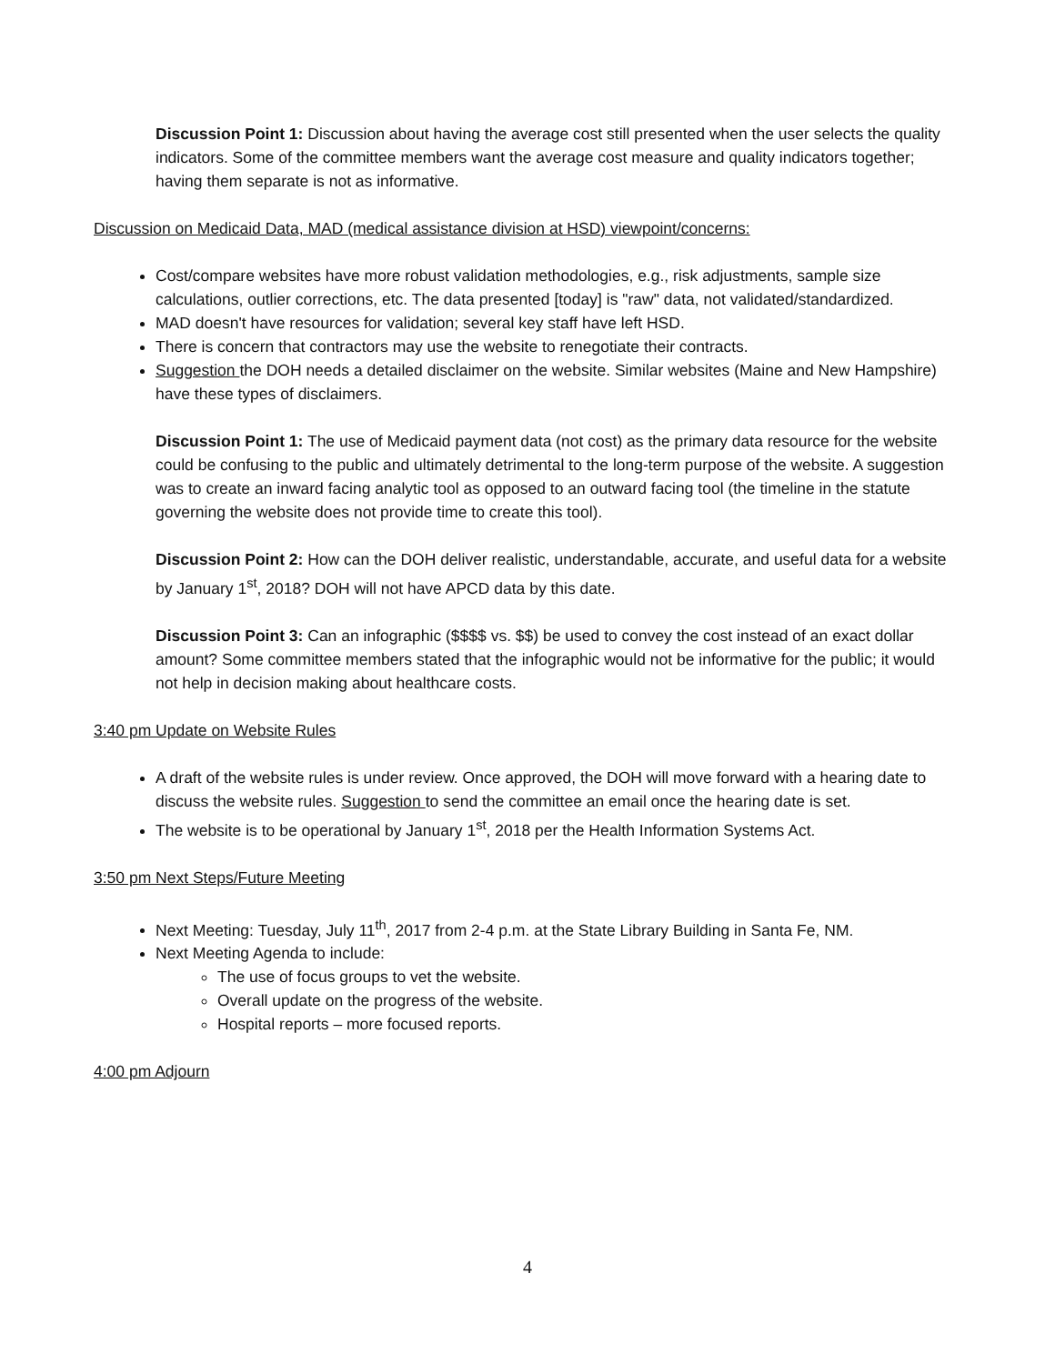Discussion Point 1: Discussion about having the average cost still presented when the user selects the quality indicators. Some of the committee members want the average cost measure and quality indicators together; having them separate is not as informative.
Discussion on Medicaid Data, MAD (medical assistance division at HSD) viewpoint/concerns:
Cost/compare websites have more robust validation methodologies, e.g., risk adjustments, sample size calculations, outlier corrections, etc. The data presented [today] is "raw" data, not validated/standardized.
MAD doesn't have resources for validation; several key staff have left HSD.
There is concern that contractors may use the website to renegotiate their contracts.
Suggestion the DOH needs a detailed disclaimer on the website. Similar websites (Maine and New Hampshire) have these types of disclaimers.
Discussion Point 1: The use of Medicaid payment data (not cost) as the primary data resource for the website could be confusing to the public and ultimately detrimental to the long-term purpose of the website. A suggestion was to create an inward facing analytic tool as opposed to an outward facing tool (the timeline in the statute governing the website does not provide time to create this tool).
Discussion Point 2: How can the DOH deliver realistic, understandable, accurate, and useful data for a website by January 1<sup>st</sup>, 2018? DOH will not have APCD data by this date.
Discussion Point 3: Can an infographic ($$$$ vs. $$) be used to convey the cost instead of an exact dollar amount? Some committee members stated that the infographic would not be informative for the public; it would not help in decision making about healthcare costs.
3:40 pm Update on Website Rules
A draft of the website rules is under review. Once approved, the DOH will move forward with a hearing date to discuss the website rules. Suggestion to send the committee an email once the hearing date is set.
The website is to be operational by January 1<sup>st</sup>, 2018 per the Health Information Systems Act.
3:50 pm Next Steps/Future Meeting
Next Meeting: Tuesday, July 11<sup>th</sup>, 2017 from 2-4 p.m. at the State Library Building in Santa Fe, NM.
Next Meeting Agenda to include:
The use of focus groups to vet the website.
Overall update on the progress of the website.
Hospital reports – more focused reports.
4:00 pm Adjourn
4